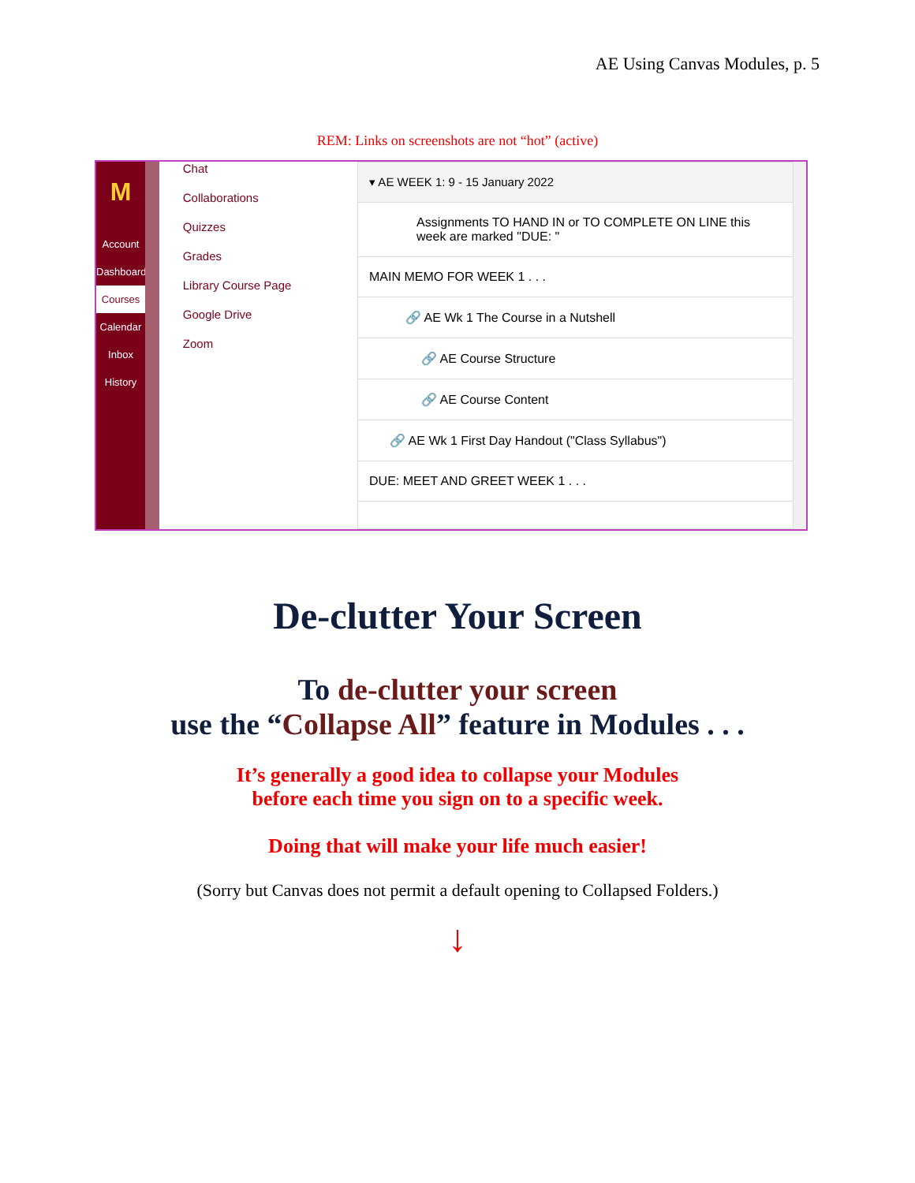AE Using Canvas Modules, p. 5
REM: Links on screenshots are not “hot” (active)
M
Account
Dashboard
Courses
Calendar
Inbox
History
Chat
Collaborations
Quizzes
Grades
Library Course Page
Google Drive
Zoom
▾ AE WEEK 1: 9 - 15 January 2022
Assignments TO HAND IN or TO COMPLETE ON LINE this week are marked "DUE: "
MAIN MEMO FOR WEEK 1 . . .
🔗 AE Wk 1 The Course in a Nutshell
🔗 AE Course Structure
🔗 AE Course Content
🔗 AE Wk 1 First Day Handout ("Class Syllabus")
DUE: MEET AND GREET WEEK 1 . . .
De-clutter Your Screen
To de-clutter your screen
use the “Collapse All” feature in Modules . . .
It’s generally a good idea to collapse your Modules
before each time you sign on to a specific week.
Doing that will make your life much easier!
(Sorry but Canvas does not permit a default opening to Collapsed Folders.)
↓